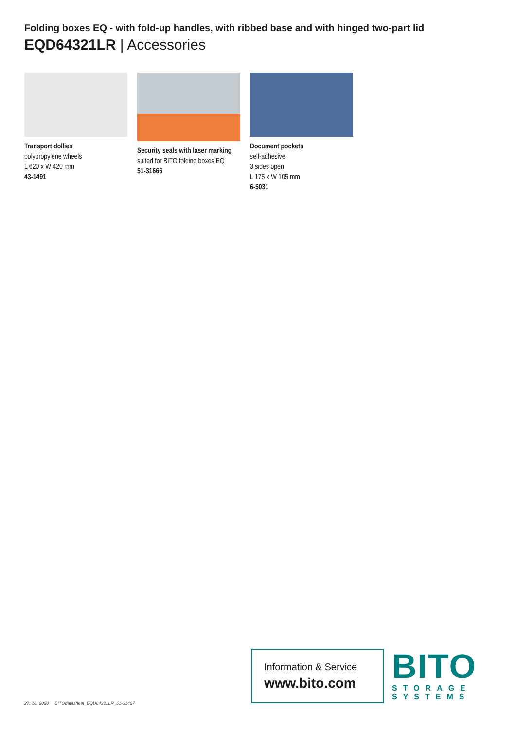Folding boxes EQ - with fold-up handles, with ribbed base and with hinged two-part lid
EQD64321LR | Accessories
Transport dollies
polypropylene wheels
L 620 x W 420 mm
43-1491
Security seals with laser marking
suited for BITO folding boxes EQ
51-31666
Document pockets
self-adhesive
3 sides open
L 175 x W 105 mm
6-5031
27. 10. 2020 BITOdatasheet_EQD64321LR_51-31467
Information & Service
www.bito.com
BITO
STORAGE
SYSTEMS